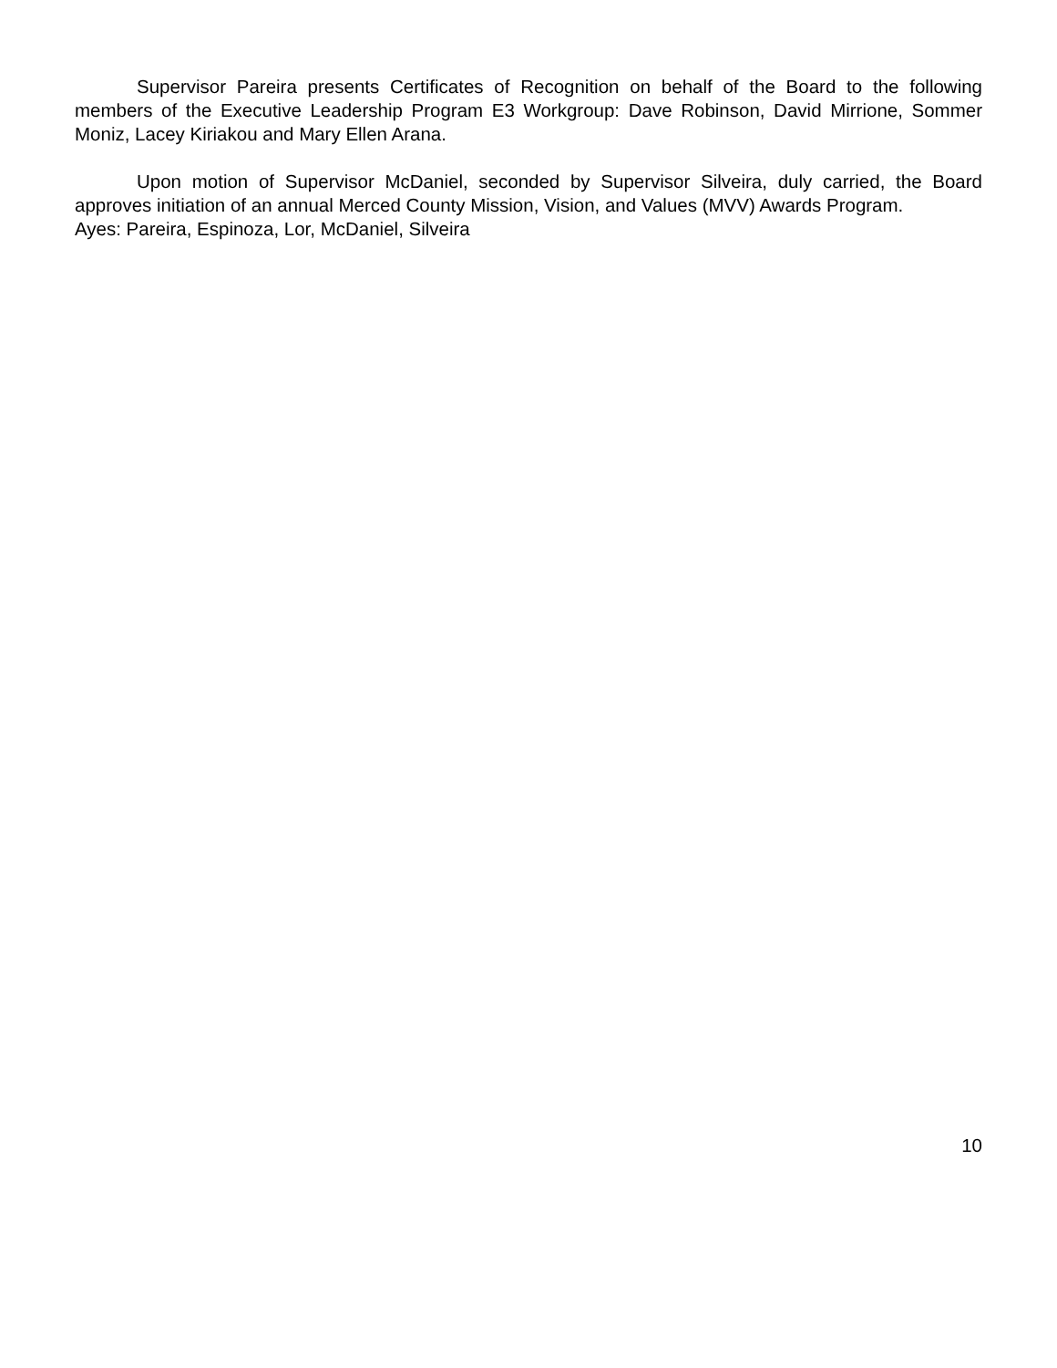Supervisor Pareira presents Certificates of Recognition on behalf of the Board to the following members of the Executive Leadership Program E3 Workgroup: Dave Robinson, David Mirrione, Sommer Moniz, Lacey Kiriakou and Mary Ellen Arana.
Upon motion of Supervisor McDaniel, seconded by Supervisor Silveira, duly carried, the Board approves initiation of an annual Merced County Mission, Vision, and Values (MVV) Awards Program.
Ayes: Pareira, Espinoza, Lor, McDaniel, Silveira
10